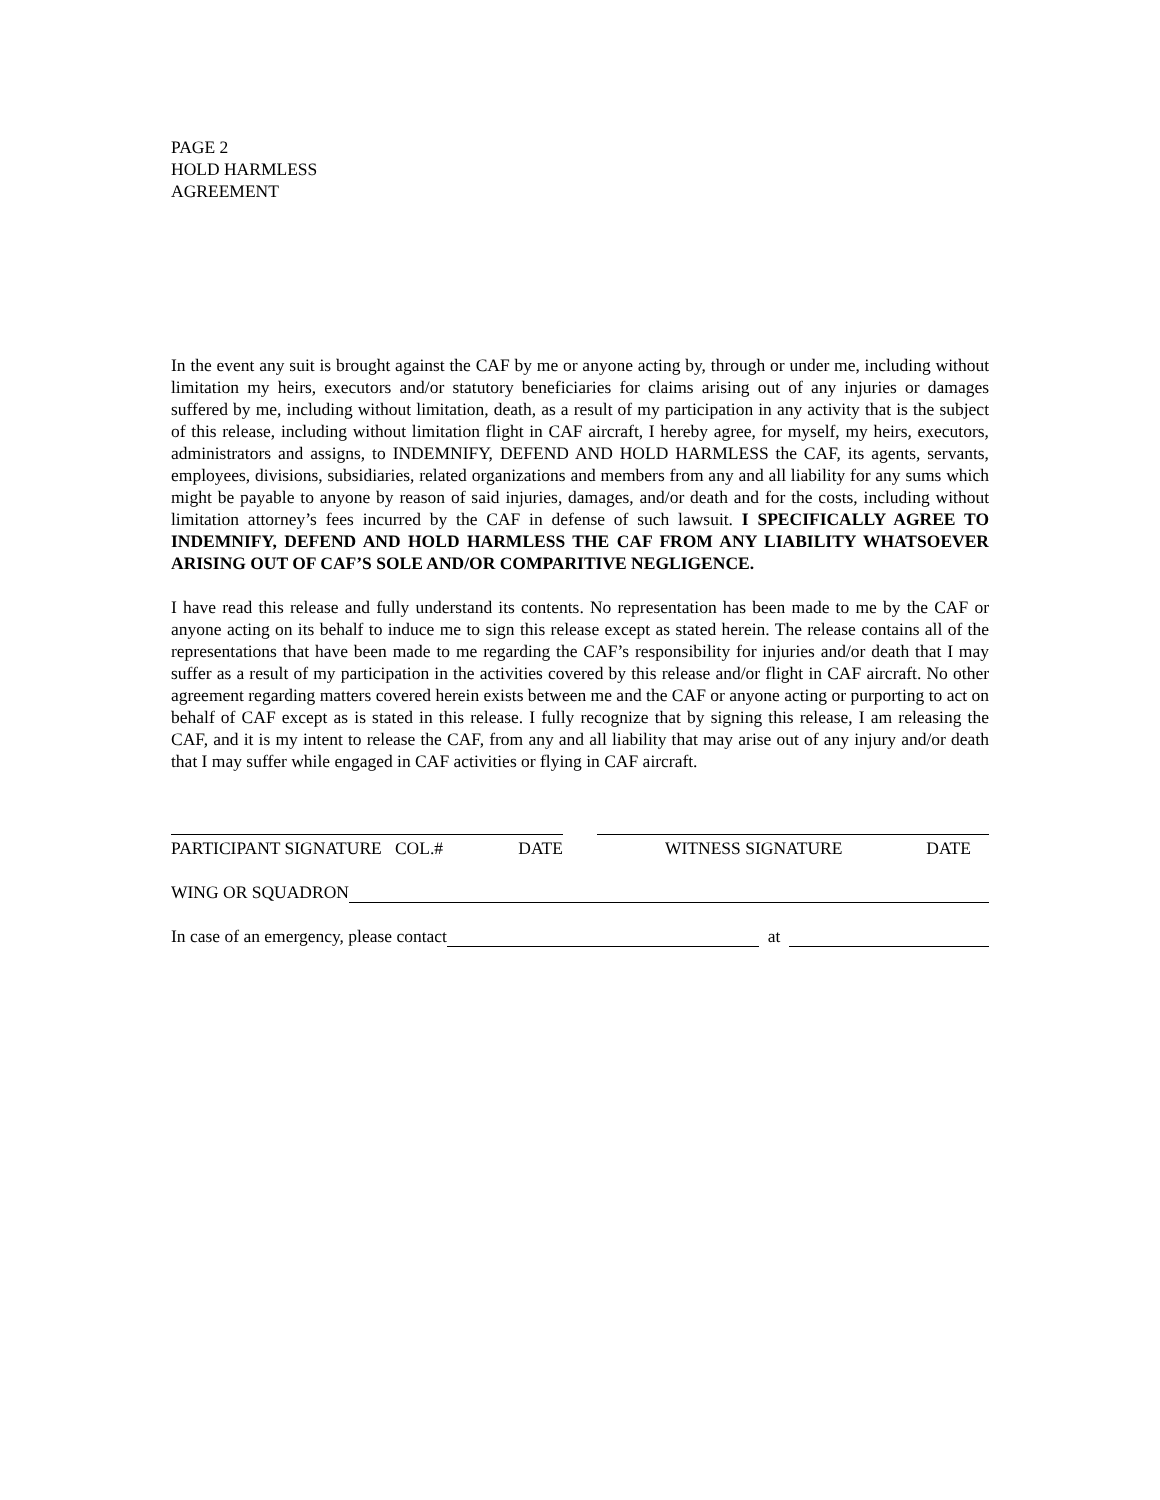PAGE 2
HOLD HARMLESS
AGREEMENT
In the event any suit is brought against the CAF by me or anyone acting by, through or under me, including without limitation my heirs, executors and/or statutory beneficiaries for claims arising out of any injuries or damages suffered by me, including without limitation, death, as a result of my participation in any activity that is the subject of this release, including without limitation flight in CAF aircraft, I hereby agree, for myself, my heirs, executors, administrators and assigns, to INDEMNIFY, DEFEND AND HOLD HARMLESS the CAF, its agents, servants, employees, divisions, subsidiaries, related organizations and members from any and all liability for any sums which might be payable to anyone by reason of said injuries, damages, and/or death and for the costs, including without limitation attorney’s fees incurred by the CAF in defense of such lawsuit. I SPECIFICALLY AGREE TO INDEMNIFY, DEFEND AND HOLD HARMLESS THE CAF FROM ANY LIABILITY WHATSOEVER ARISING OUT OF CAF’S SOLE AND/OR COMPARITIVE NEGLIGENCE.
I have read this release and fully understand its contents. No representation has been made to me by the CAF or anyone acting on its behalf to induce me to sign this release except as stated herein. The release contains all of the representations that have been made to me regarding the CAF’s responsibility for injuries and/or death that I may suffer as a result of my participation in the activities covered by this release and/or flight in CAF aircraft. No other agreement regarding matters covered herein exists between me and the CAF or anyone acting or purporting to act on behalf of CAF except as is stated in this release. I fully recognize that by signing this release, I am releasing the CAF, and it is my intent to release the CAF, from any and all liability that may arise out of any injury and/or death that I may suffer while engaged in CAF activities or flying in CAF aircraft.
PARTICIPANT SIGNATURE COL.# DATE WITNESS SIGNATURE DATE
WING OR SQUADRON
In case of an emergency, please contact
at